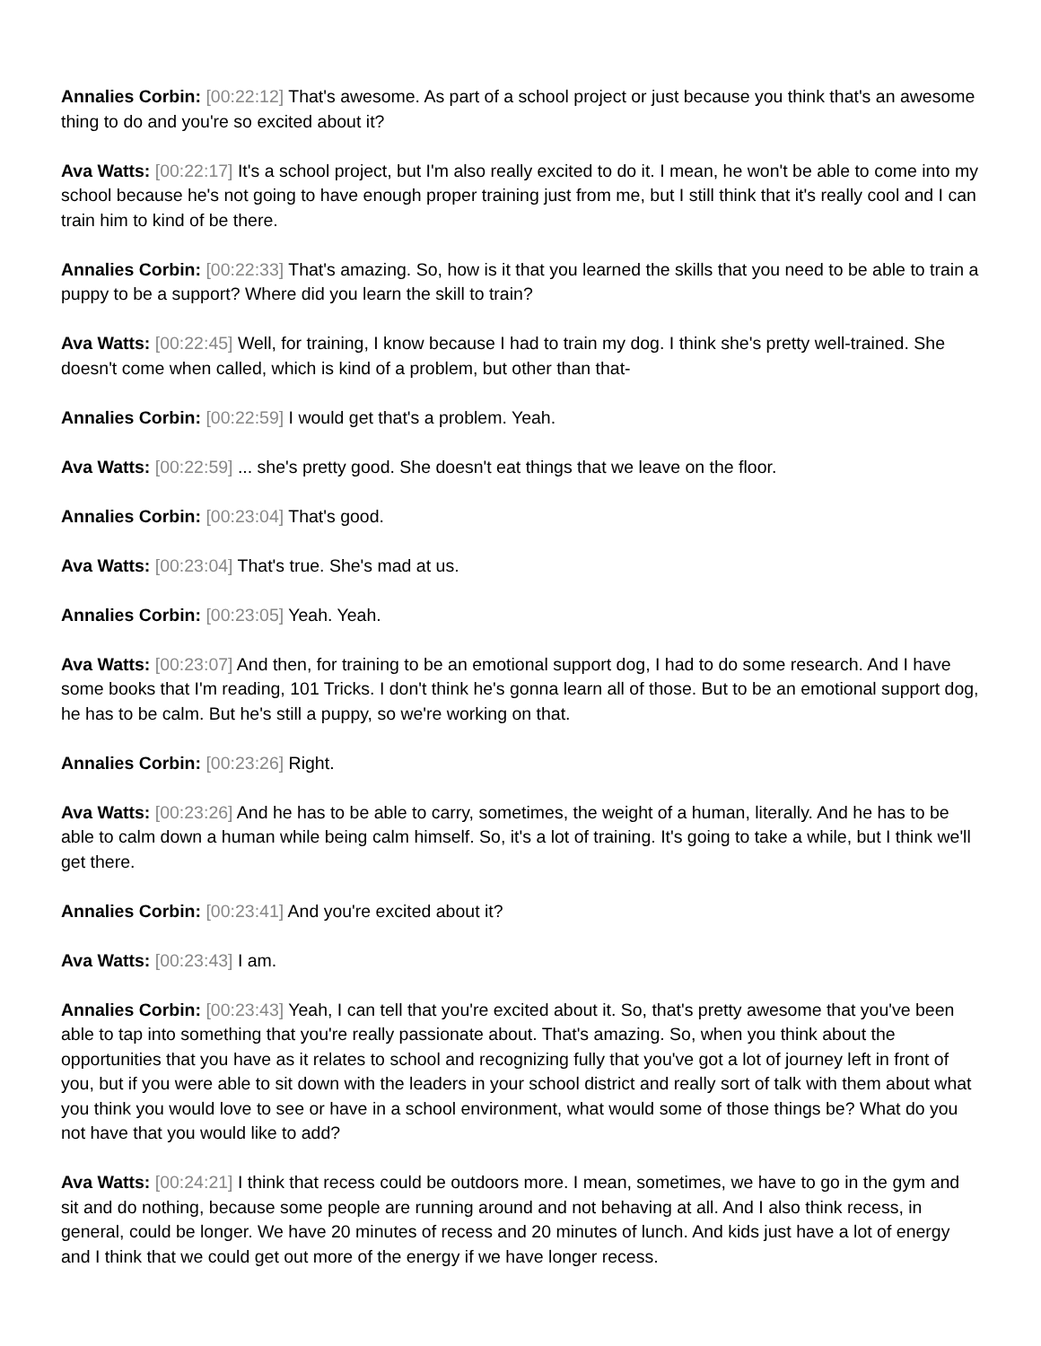Annalies Corbin: [00:22:12] That's awesome. As part of a school project or just because you think that's an awesome thing to do and you're so excited about it?
Ava Watts: [00:22:17] It's a school project, but I'm also really excited to do it. I mean, he won't be able to come into my school because he's not going to have enough proper training just from me, but I still think that it's really cool and I can train him to kind of be there.
Annalies Corbin: [00:22:33] That's amazing. So, how is it that you learned the skills that you need to be able to train a puppy to be a support? Where did you learn the skill to train?
Ava Watts: [00:22:45] Well, for training, I know because I had to train my dog. I think she's pretty well-trained. She doesn't come when called, which is kind of a problem, but other than that-
Annalies Corbin: [00:22:59] I would get that's a problem. Yeah.
Ava Watts: [00:22:59] ... she's pretty good. She doesn't eat things that we leave on the floor.
Annalies Corbin: [00:23:04] That's good.
Ava Watts: [00:23:04] That's true. She's mad at us.
Annalies Corbin: [00:23:05] Yeah. Yeah.
Ava Watts: [00:23:07] And then, for training to be an emotional support dog, I had to do some research. And I have some books that I'm reading, 101 Tricks. I don't think he's gonna learn all of those. But to be an emotional support dog, he has to be calm. But he's still a puppy, so we're working on that.
Annalies Corbin: [00:23:26] Right.
Ava Watts: [00:23:26] And he has to be able to carry, sometimes, the weight of a human, literally. And he has to be able to calm down a human while being calm himself. So, it's a lot of training. It's going to take a while, but I think we'll get there.
Annalies Corbin: [00:23:41] And you're excited about it?
Ava Watts: [00:23:43] I am.
Annalies Corbin: [00:23:43] Yeah, I can tell that you're excited about it. So, that's pretty awesome that you've been able to tap into something that you're really passionate about. That's amazing. So, when you think about the opportunities that you have as it relates to school and recognizing fully that you've got a lot of journey left in front of you, but if you were able to sit down with the leaders in your school district and really sort of talk with them about what you think you would love to see or have in a school environment, what would some of those things be? What do you not have that you would like to add?
Ava Watts: [00:24:21] I think that recess could be outdoors more. I mean, sometimes, we have to go in the gym and sit and do nothing, because some people are running around and not behaving at all. And I also think recess, in general, could be longer. We have 20 minutes of recess and 20 minutes of lunch. And kids just have a lot of energy and I think that we could get out more of the energy if we have longer recess.